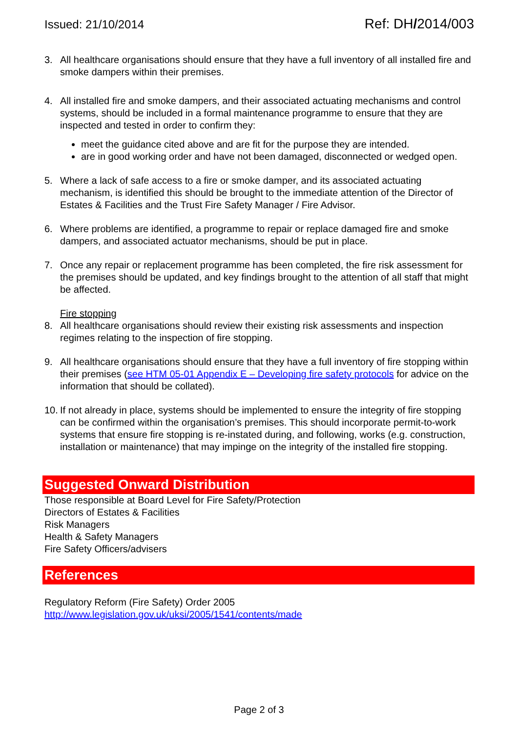Issued: 21/10/2014 Ref: DH/2014/003
3. All healthcare organisations should ensure that they have a full inventory of all installed fire and smoke dampers within their premises.
4. All installed fire and smoke dampers, and their associated actuating mechanisms and control systems, should be included in a formal maintenance programme to ensure that they are inspected and tested in order to confirm they:
meet the guidance cited above and are fit for the purpose they are intended.
are in good working order and have not been damaged, disconnected or wedged open.
5. Where a lack of safe access to a fire or smoke damper, and its associated actuating mechanism, is identified this should be brought to the immediate attention of the Director of Estates & Facilities and the Trust Fire Safety Manager / Fire Advisor.
6. Where problems are identified, a programme to repair or replace damaged fire and smoke dampers, and associated actuator mechanisms, should be put in place.
7. Once any repair or replacement programme has been completed, the fire risk assessment for the premises should be updated, and key findings brought to the attention of all staff that might be affected.
Fire stopping
8. All healthcare organisations should review their existing risk assessments and inspection regimes relating to the inspection of fire stopping.
9. All healthcare organisations should ensure that they have a full inventory of fire stopping within their premises (see HTM 05-01 Appendix E – Developing fire safety protocols for advice on the information that should be collated).
10.
If not already in place, systems should be implemented to ensure the integrity of fire stopping can be confirmed within the organisation’s premises. This should incorporate permit-to-work systems that ensure fire stopping is re-instated during, and following, works (e.g. construction, installation or maintenance) that may impinge on the integrity of the installed fire stopping.
Suggested Onward Distribution
Those responsible at Board Level for Fire Safety/Protection
Directors of Estates & Facilities
Risk Managers
Health & Safety Managers
Fire Safety Officers/advisers
References
Regulatory Reform (Fire Safety) Order 2005
http://www.legislation.gov.uk/uksi/2005/1541/contents/made
Page 2 of 3